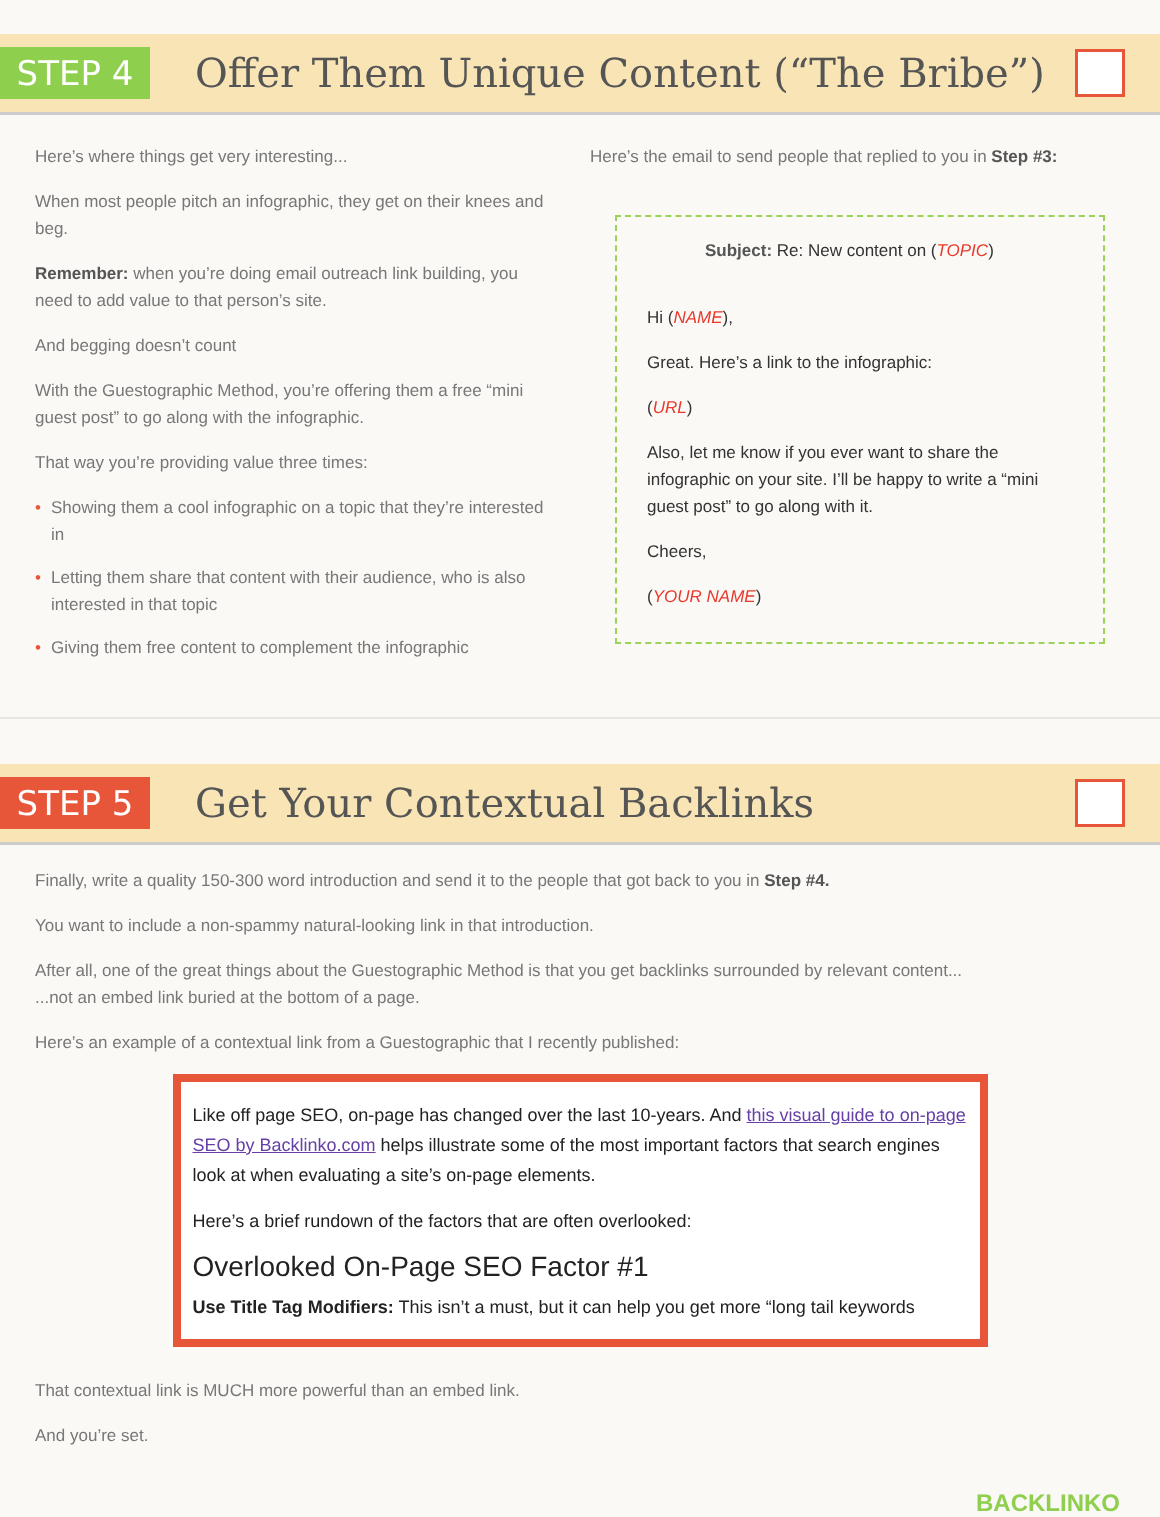STEP 4
Offer Them Unique Content (“The Bribe”)
Here’s where things get very interesting...
When most people pitch an infographic, they get on their knees and beg.
Remember: when you’re doing email outreach link building, you need to add value to that person’s site.
And begging doesn’t count
With the Guestographic Method, you’re offering them a free “mini guest post” to go along with the infographic.
That way you’re providing value three times:
• Showing them a cool infographic on a topic that they’re interested in
• Letting them share that content with their audience, who is also interested in that topic
• Giving them free content to complement the infographic
Here’s the email to send people that replied to you in Step #3:
Subject: Re: New content on (TOPIC)
Hi (NAME),
Great. Here’s a link to the infographic:
(URL)
Also, let me know if you ever want to share the infographic on your site. I’ll be happy to write a “mini guest post” to go along with it.
Cheers,
(YOUR NAME)
STEP 5
Get Your Contextual Backlinks
Finally, write a quality 150-300 word introduction and send it to the people that got back to you in Step #4.
You want to include a non-spammy natural-looking link in that introduction.
After all, one of the great things about the Guestographic Method is that you get backlinks surrounded by relevant content...
...not an embed link buried at the bottom of a page.
Here’s an example of a contextual link from a Guestographic that I recently published:
Like off page SEO, on-page has changed over the last 10-years. And this visual guide to on-page SEO by Backlinko.com helps illustrate some of the most important factors that search engines look at when evaluating a site’s on-page elements.
Here’s a brief rundown of the factors that are often overlooked:
Overlooked On-Page SEO Factor #1
Use Title Tag Modifiers: This isn’t a must, but it can help you get more “long tail keywords
That contextual link is MUCH more powerful than an embed link.
And you’re set.
BACKLINKO